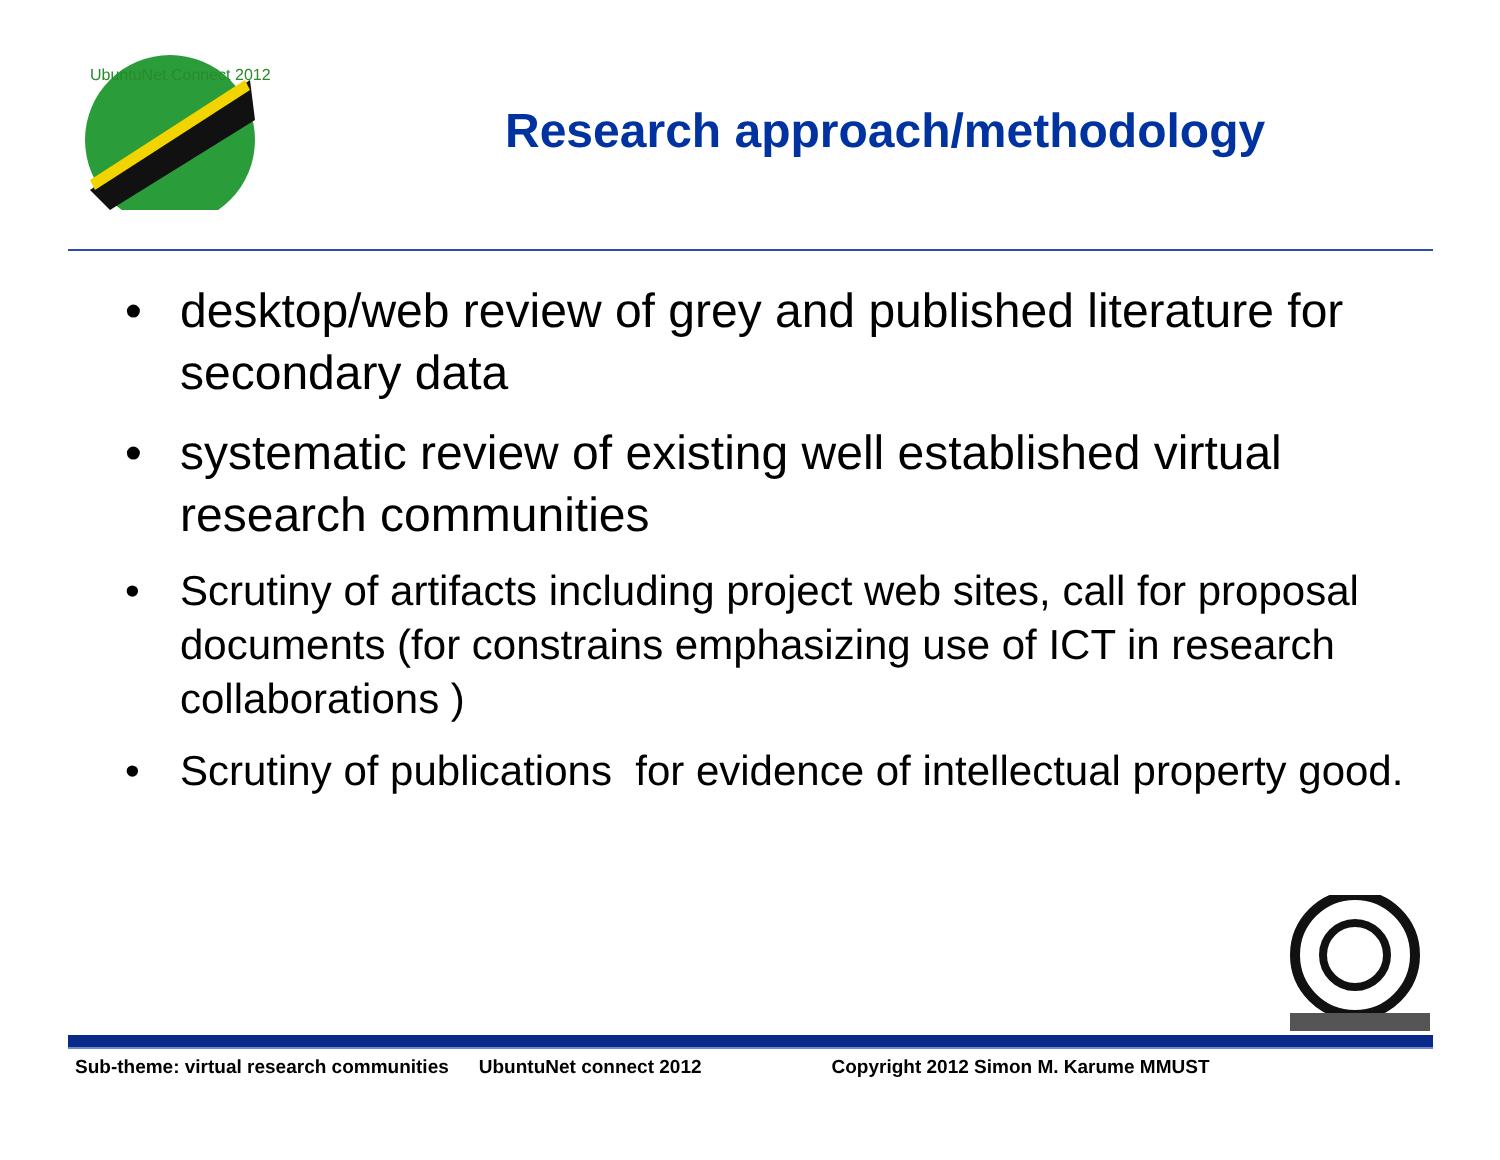UbuntuNet Connect 2012
Research approach/methodology
• desktop/web review of grey and published literature for secondary data
• systematic review of existing well established virtual research communities
• Scrutiny of artifacts including project web sites, call for proposal documents (for constrains emphasizing use of ICT in research collaborations )
• Scrutiny of publications for evidence of intellectual property good.
Sub-theme: virtual research communities UbuntuNet connect 2012 Copyright 2012 Simon M. Karume MMUST